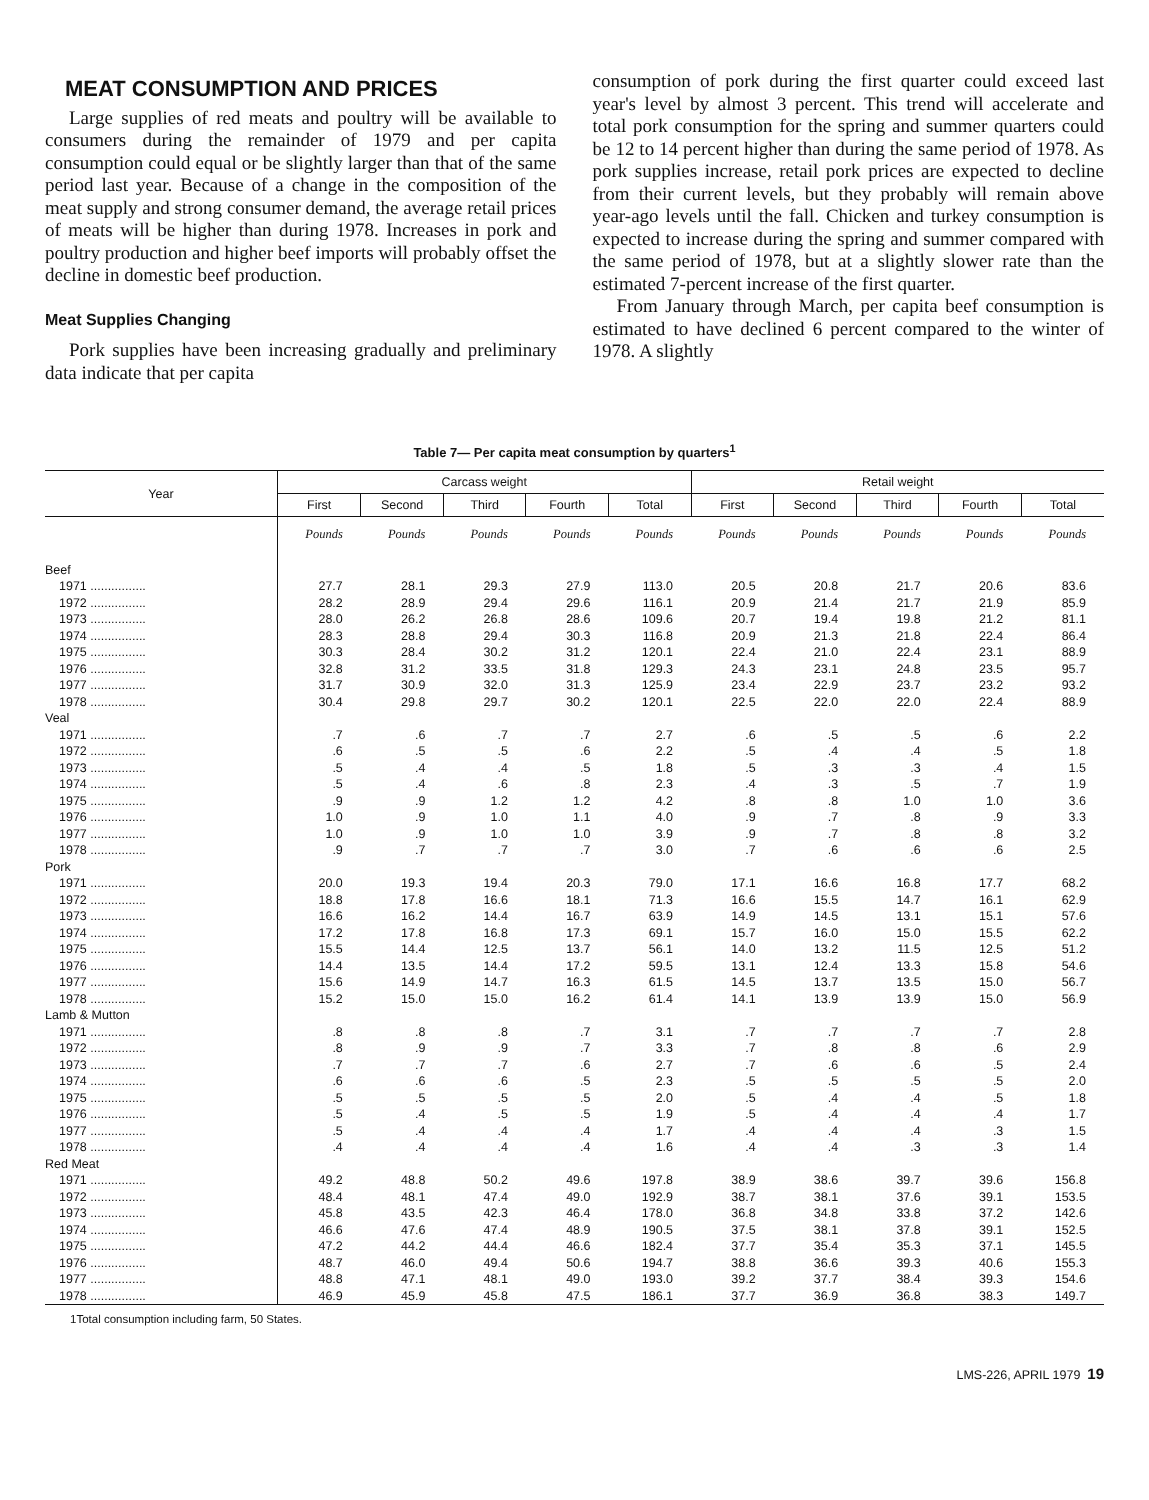MEAT CONSUMPTION AND PRICES
Large supplies of red meats and poultry will be available to consumers during the remainder of 1979 and per capita consumption could equal or be slightly larger than that of the same period last year. Because of a change in the composition of the meat supply and strong consumer demand, the average retail prices of meats will be higher than during 1978. Increases in pork and poultry production and higher beef imports will probably offset the decline in domestic beef production.
Meat Supplies Changing
Pork supplies have been increasing gradually and preliminary data indicate that per capita
consumption of pork during the first quarter could exceed last year's level by almost 3 percent. This trend will accelerate and total pork consumption for the spring and summer quarters could be 12 to 14 percent higher than during the same period of 1978. As pork supplies increase, retail pork prices are expected to decline from their current levels, but they probably will remain above year-ago levels until the fall. Chicken and turkey consumption is expected to increase during the spring and summer compared with the same period of 1978, but at a slightly slower rate than the estimated 7-percent increase of the first quarter.
From January through March, per capita beef consumption is estimated to have declined 6 percent compared to the winter of 1978. A slightly
Table 7— Per capita meat consumption by quarters<sup>1</sup>
| Year | Carcass weight | | | | | Retail weight | | | | |
| --- | --- | --- | --- | --- | --- | --- | --- | --- | --- | --- |
| | First | Second | Third | Fourth | Total | First | Second | Third | Fourth | Total |
| | Pounds | Pounds | Pounds | Pounds | Pounds | Pounds | Pounds | Pounds | Pounds | Pounds |
| Beef | | | | | | | | | | |
| 1971 ................ | 27.7 | 28.1 | 29.3 | 27.9 | 113.0 | 20.5 | 20.8 | 21.7 | 20.6 | 83.6 |
| 1972 ................ | 28.2 | 28.9 | 29.4 | 29.6 | 116.1 | 20.9 | 21.4 | 21.7 | 21.9 | 85.9 |
| 1973 ................ | 28.0 | 26.2 | 26.8 | 28.6 | 109.6 | 20.7 | 19.4 | 19.8 | 21.2 | 81.1 |
| 1974 ................ | 28.3 | 28.8 | 29.4 | 30.3 | 116.8 | 20.9 | 21.3 | 21.8 | 22.4 | 86.4 |
| 1975 ................ | 30.3 | 28.4 | 30.2 | 31.2 | 120.1 | 22.4 | 21.0 | 22.4 | 23.1 | 88.9 |
| 1976 ................ | 32.8 | 31.2 | 33.5 | 31.8 | 129.3 | 24.3 | 23.1 | 24.8 | 23.5 | 95.7 |
| 1977 ................ | 31.7 | 30.9 | 32.0 | 31.3 | 125.9 | 23.4 | 22.9 | 23.7 | 23.2 | 93.2 |
| 1978 ................ | 30.4 | 29.8 | 29.7 | 30.2 | 120.1 | 22.5 | 22.0 | 22.0 | 22.4 | 88.9 |
| Veal | | | | | | | | | | |
| 1971 ................ | .7 | .6 | .7 | .7 | 2.7 | .6 | .5 | .5 | .6 | 2.2 |
| 1972 ................ | .6 | .5 | .5 | .6 | 2.2 | .5 | .4 | .4 | .5 | 1.8 |
| 1973 ................ | .5 | .4 | .4 | .5 | 1.8 | .5 | .3 | .3 | .4 | 1.5 |
| 1974 ................ | .5 | .4 | .6 | .8 | 2.3 | .4 | .3 | .5 | .7 | 1.9 |
| 1975 ................ | .9 | .9 | 1.2 | 1.2 | 4.2 | .8 | .8 | 1.0 | 1.0 | 3.6 |
| 1976 ................ | 1.0 | .9 | 1.0 | 1.1 | 4.0 | .9 | .7 | .8 | .9 | 3.3 |
| 1977 ................ | 1.0 | .9 | 1.0 | 1.0 | 3.9 | .9 | .7 | .8 | .8 | 3.2 |
| 1978 ................ | .9 | .7 | .7 | .7 | 3.0 | .7 | .6 | .6 | .6 | 2.5 |
| Pork | | | | | | | | | | |
| 1971 ................ | 20.0 | 19.3 | 19.4 | 20.3 | 79.0 | 17.1 | 16.6 | 16.8 | 17.7 | 68.2 |
| 1972 ................ | 18.8 | 17.8 | 16.6 | 18.1 | 71.3 | 16.6 | 15.5 | 14.7 | 16.1 | 62.9 |
| 1973 ................ | 16.6 | 16.2 | 14.4 | 16.7 | 63.9 | 14.9 | 14.5 | 13.1 | 15.1 | 57.6 |
| 1974 ................ | 17.2 | 17.8 | 16.8 | 17.3 | 69.1 | 15.7 | 16.0 | 15.0 | 15.5 | 62.2 |
| 1975 ................ | 15.5 | 14.4 | 12.5 | 13.7 | 56.1 | 14.0 | 13.2 | 11.5 | 12.5 | 51.2 |
| 1976 ................ | 14.4 | 13.5 | 14.4 | 17.2 | 59.5 | 13.1 | 12.4 | 13.3 | 15.8 | 54.6 |
| 1977 ................ | 15.6 | 14.9 | 14.7 | 16.3 | 61.5 | 14.5 | 13.7 | 13.5 | 15.0 | 56.7 |
| 1978 ................ | 15.2 | 15.0 | 15.0 | 16.2 | 61.4 | 14.1 | 13.9 | 13.9 | 15.0 | 56.9 |
| Lamb & Mutton | | | | | | | | | | |
| 1971 ................ | .8 | .8 | .8 | .7 | 3.1 | .7 | .7 | .7 | .7 | 2.8 |
| 1972 ................ | .8 | .9 | .9 | .7 | 3.3 | .7 | .8 | .8 | .6 | 2.9 |
| 1973 ................ | .7 | .7 | .7 | .6 | 2.7 | .7 | .6 | .6 | .5 | 2.4 |
| 1974 ................ | .6 | .6 | .6 | .5 | 2.3 | .5 | .5 | .5 | .5 | 2.0 |
| 1975 ................ | .5 | .5 | .5 | .5 | 2.0 | .5 | .4 | .4 | .5 | 1.8 |
| 1976 ................ | .5 | .4 | .5 | .5 | 1.9 | .5 | .4 | .4 | .4 | 1.7 |
| 1977 ................ | .5 | .4 | .4 | .4 | 1.7 | .4 | .4 | .4 | .3 | 1.5 |
| 1978 ................ | .4 | .4 | .4 | .4 | 1.6 | .4 | .4 | .3 | .3 | 1.4 |
| Red Meat | | | | | | | | | | |
| 1971 ................ | 49.2 | 48.8 | 50.2 | 49.6 | 197.8 | 38.9 | 38.6 | 39.7 | 39.6 | 156.8 |
| 1972 ................ | 48.4 | 48.1 | 47.4 | 49.0 | 192.9 | 38.7 | 38.1 | 37.6 | 39.1 | 153.5 |
| 1973 ................ | 45.8 | 43.5 | 42.3 | 46.4 | 178.0 | 36.8 | 34.8 | 33.8 | 37.2 | 142.6 |
| 1974 ................ | 46.6 | 47.6 | 47.4 | 48.9 | 190.5 | 37.5 | 38.1 | 37.8 | 39.1 | 152.5 |
| 1975 ................ | 47.2 | 44.2 | 44.4 | 46.6 | 182.4 | 37.7 | 35.4 | 35.3 | 37.1 | 145.5 |
| 1976 ................ | 48.7 | 46.0 | 49.4 | 50.6 | 194.7 | 38.8 | 36.6 | 39.3 | 40.6 | 155.3 |
| 1977 ................ | 48.8 | 47.1 | 48.1 | 49.0 | 193.0 | 39.2 | 37.7 | 38.4 | 39.3 | 154.6 |
| 1978 ................ | 46.9 | 45.9 | 45.8 | 47.5 | 186.1 | 37.7 | 36.9 | 36.8 | 38.3 | 149.7 |
1Total consumption including farm, 50 States.
LMS-226, APRIL 1979 19